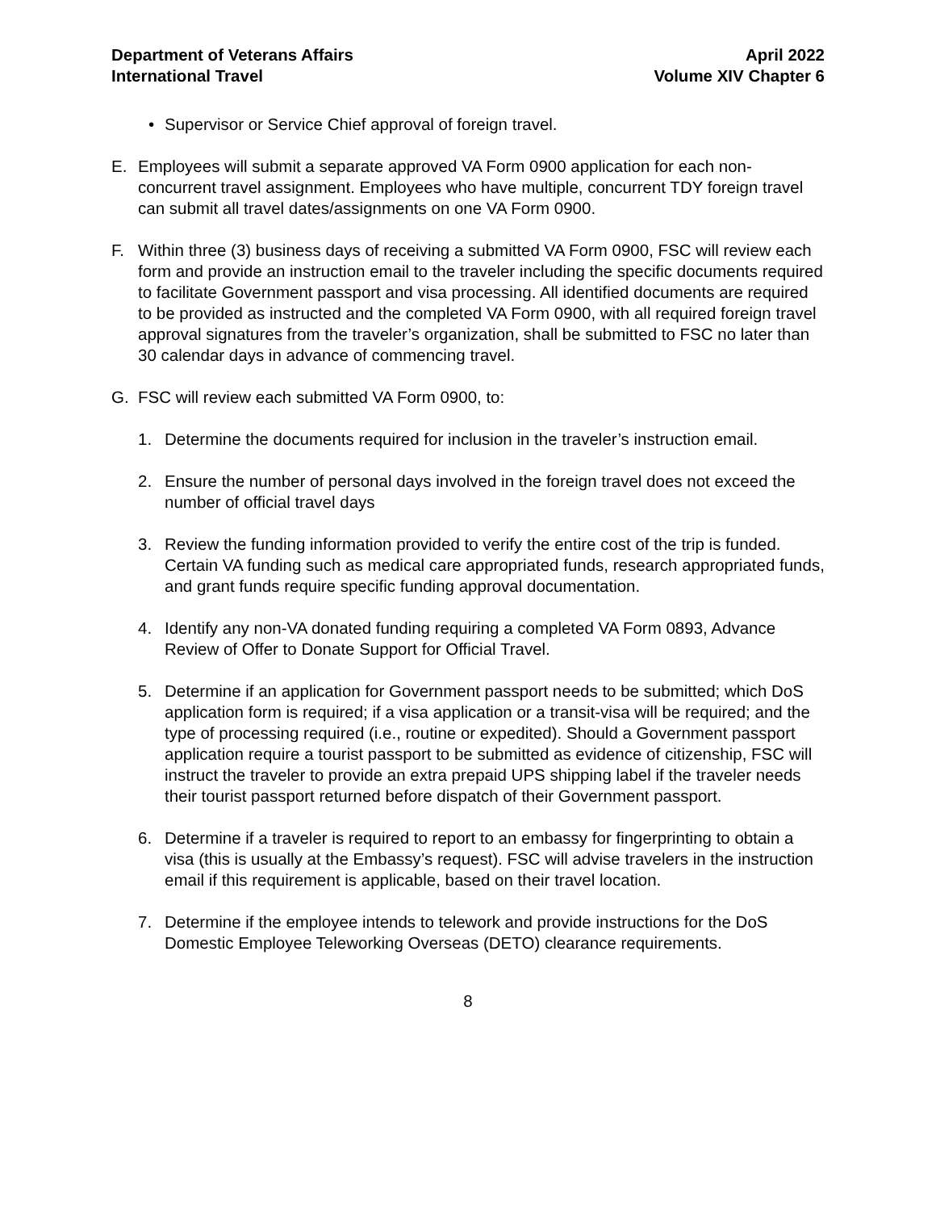Department of Veterans Affairs
International Travel
April 2022
Volume XIV Chapter 6
• Supervisor or Service Chief approval of foreign travel.
E. Employees will submit a separate approved VA Form 0900 application for each non-concurrent travel assignment. Employees who have multiple, concurrent TDY foreign travel can submit all travel dates/assignments on one VA Form 0900.
F. Within three (3) business days of receiving a submitted VA Form 0900, FSC will review each form and provide an instruction email to the traveler including the specific documents required to facilitate Government passport and visa processing. All identified documents are required to be provided as instructed and the completed VA Form 0900, with all required foreign travel approval signatures from the traveler’s organization, shall be submitted to FSC no later than 30 calendar days in advance of commencing travel.
G. FSC will review each submitted VA Form 0900, to:
1. Determine the documents required for inclusion in the traveler’s instruction email.
2. Ensure the number of personal days involved in the foreign travel does not exceed the number of official travel days
3. Review the funding information provided to verify the entire cost of the trip is funded. Certain VA funding such as medical care appropriated funds, research appropriated funds, and grant funds require specific funding approval documentation.
4. Identify any non-VA donated funding requiring a completed VA Form 0893, Advance Review of Offer to Donate Support for Official Travel.
5. Determine if an application for Government passport needs to be submitted; which DoS application form is required; if a visa application or a transit-visa will be required; and the type of processing required (i.e., routine or expedited). Should a Government passport application require a tourist passport to be submitted as evidence of citizenship, FSC will instruct the traveler to provide an extra prepaid UPS shipping label if the traveler needs their tourist passport returned before dispatch of their Government passport.
6. Determine if a traveler is required to report to an embassy for fingerprinting to obtain a visa (this is usually at the Embassy’s request). FSC will advise travelers in the instruction email if this requirement is applicable, based on their travel location.
7. Determine if the employee intends to telework and provide instructions for the DoS Domestic Employee Teleworking Overseas (DETO) clearance requirements.
8